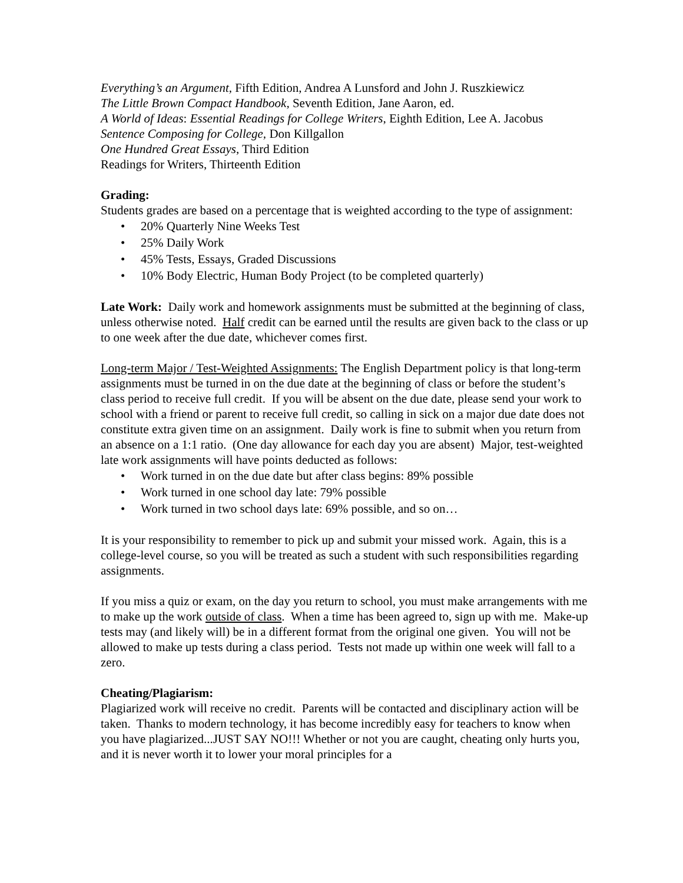Everything’s an Argument, Fifth Edition, Andrea A Lunsford and John J. Ruszkiewicz
The Little Brown Compact Handbook, Seventh Edition, Jane Aaron, ed.
A World of Ideas: Essential Readings for College Writers, Eighth Edition, Lee A. Jacobus
Sentence Composing for College, Don Killgallon
One Hundred Great Essays, Third Edition
Readings for Writers, Thirteenth Edition
Grading:
Students grades are based on a percentage that is weighted according to the type of assignment:
• 20% Quarterly Nine Weeks Test
• 25% Daily Work
• 45% Tests, Essays, Graded Discussions
• 10% Body Electric, Human Body Project (to be completed quarterly)
Late Work: Daily work and homework assignments must be submitted at the beginning of class, unless otherwise noted. Half credit can be earned until the results are given back to the class or up to one week after the due date, whichever comes first.
Long-term Major / Test-Weighted Assignments: The English Department policy is that long-term assignments must be turned in on the due date at the beginning of class or before the student’s class period to receive full credit. If you will be absent on the due date, please send your work to school with a friend or parent to receive full credit, so calling in sick on a major due date does not constitute extra given time on an assignment. Daily work is fine to submit when you return from an absence on a 1:1 ratio. (One day allowance for each day you are absent) Major, test-weighted late work assignments will have points deducted as follows:
• Work turned in on the due date but after class begins: 89% possible
• Work turned in one school day late: 79% possible
• Work turned in two school days late: 69% possible, and so on…
It is your responsibility to remember to pick up and submit your missed work. Again, this is a college-level course, so you will be treated as such a student with such responsibilities regarding assignments.
If you miss a quiz or exam, on the day you return to school, you must make arrangements with me to make up the work outside of class. When a time has been agreed to, sign up with me. Make-up tests may (and likely will) be in a different format from the original one given. You will not be allowed to make up tests during a class period. Tests not made up within one week will fall to a zero.
Cheating/Plagiarism:
Plagiarized work will receive no credit. Parents will be contacted and disciplinary action will be taken. Thanks to modern technology, it has become incredibly easy for teachers to know when you have plagiarized...JUST SAY NO!!! Whether or not you are caught, cheating only hurts you, and it is never worth it to lower your moral principles for a